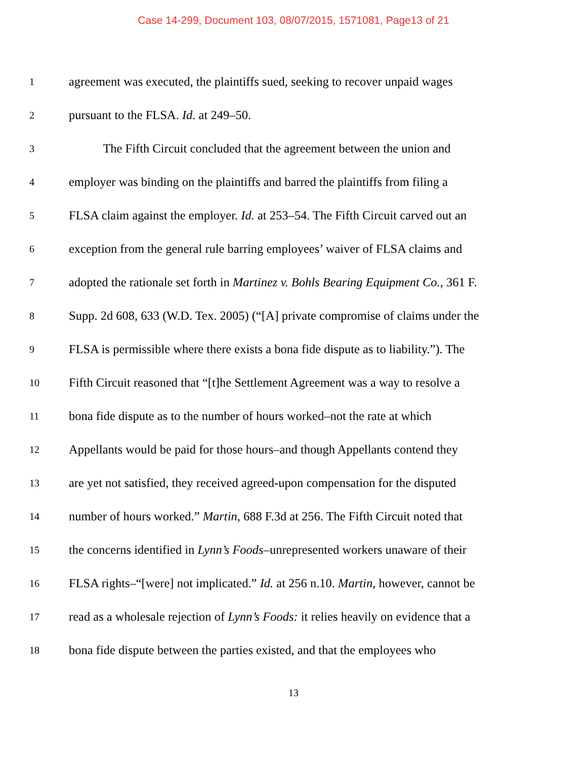Case 14-299, Document 103, 08/07/2015, 1571081, Page13 of 21
1 agreement was executed, the plaintiffs sued, seeking to recover unpaid wages
2 pursuant to the FLSA. Id. at 249–50.
3 The Fifth Circuit concluded that the agreement between the union and
4 employer was binding on the plaintiffs and barred the plaintiffs from filing a
5 FLSA claim against the employer. Id. at 253–54. The Fifth Circuit carved out an
6 exception from the general rule barring employees’ waiver of FLSA claims and
7 adopted the rationale set forth in Martinez v. Bohls Bearing Equipment Co., 361 F.
8 Supp. 2d 608, 633 (W.D. Tex. 2005) (“[A] private compromise of claims under the
9 FLSA is permissible where there exists a bona fide dispute as to liability.”). The
10 Fifth Circuit reasoned that “[t]he Settlement Agreement was a way to resolve a
11 bona fide dispute as to the number of hours worked–not the rate at which
12 Appellants would be paid for those hours–and though Appellants contend they
13 are yet not satisfied, they received agreed-upon compensation for the disputed
14 number of hours worked.” Martin, 688 F.3d at 256. The Fifth Circuit noted that
15 the concerns identified in Lynn’s Foods–unrepresented workers unaware of their
16 FLSA rights–“[were] not implicated.” Id. at 256 n.10. Martin, however, cannot be
17 read as a wholesale rejection of Lynn’s Foods: it relies heavily on evidence that a
18 bona fide dispute between the parties existed, and that the employees who
13